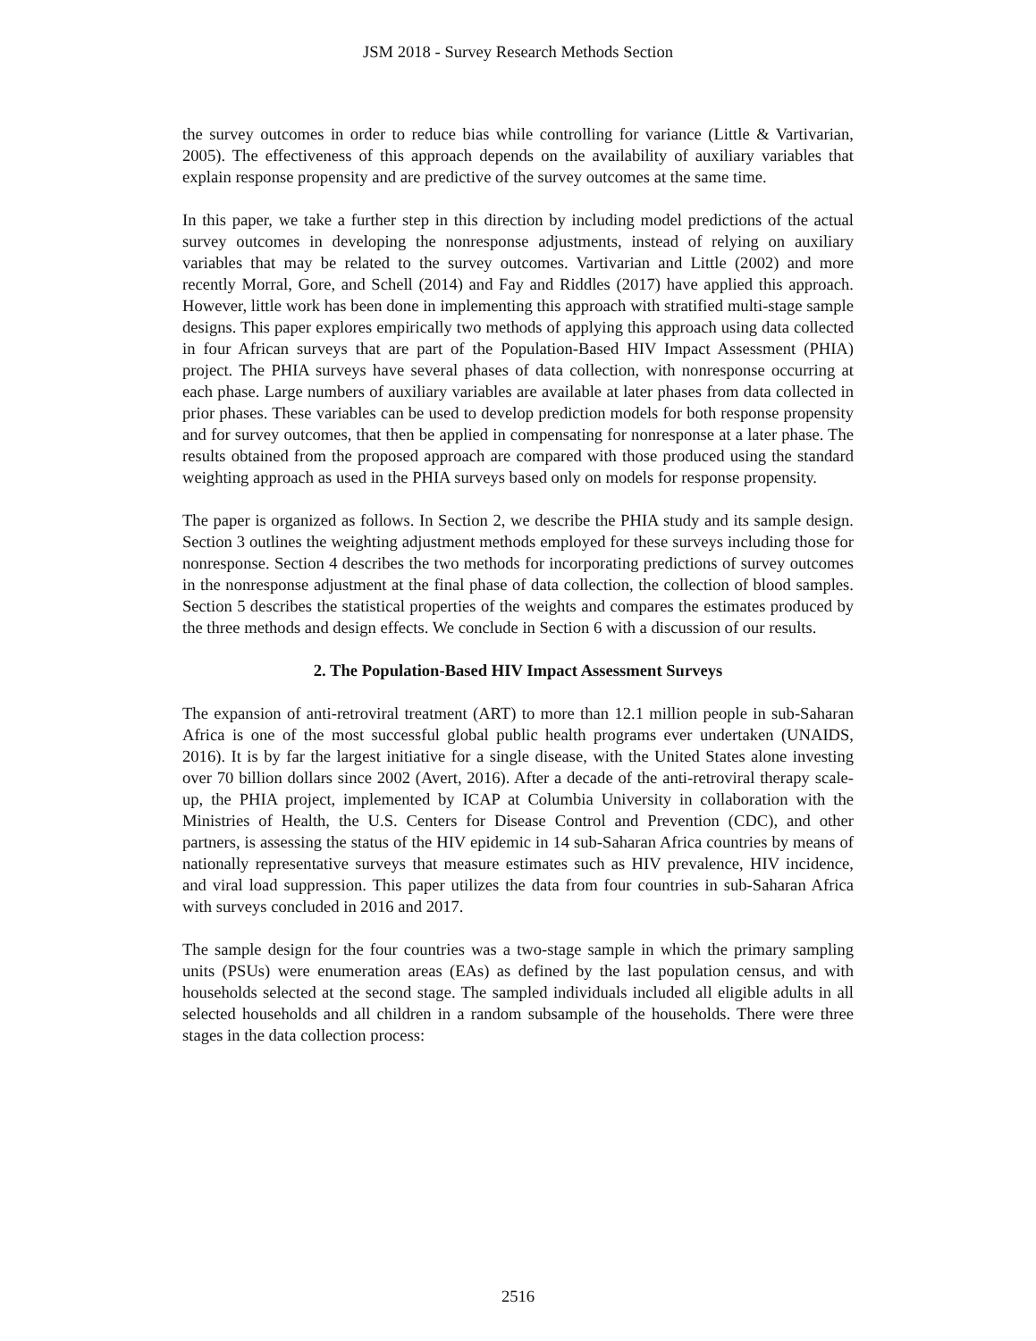JSM 2018 - Survey Research Methods Section
the survey outcomes in order to reduce bias while controlling for variance (Little & Vartivarian, 2005). The effectiveness of this approach depends on the availability of auxiliary variables that explain response propensity and are predictive of the survey outcomes at the same time.
In this paper, we take a further step in this direction by including model predictions of the actual survey outcomes in developing the nonresponse adjustments, instead of relying on auxiliary variables that may be related to the survey outcomes. Vartivarian and Little (2002) and more recently Morral, Gore, and Schell (2014) and Fay and Riddles (2017) have applied this approach. However, little work has been done in implementing this approach with stratified multi-stage sample designs. This paper explores empirically two methods of applying this approach using data collected in four African surveys that are part of the Population-Based HIV Impact Assessment (PHIA) project. The PHIA surveys have several phases of data collection, with nonresponse occurring at each phase. Large numbers of auxiliary variables are available at later phases from data collected in prior phases. These variables can be used to develop prediction models for both response propensity and for survey outcomes, that then be applied in compensating for nonresponse at a later phase. The results obtained from the proposed approach are compared with those produced using the standard weighting approach as used in the PHIA surveys based only on models for response propensity.
The paper is organized as follows. In Section 2, we describe the PHIA study and its sample design. Section 3 outlines the weighting adjustment methods employed for these surveys including those for nonresponse. Section 4 describes the two methods for incorporating predictions of survey outcomes in the nonresponse adjustment at the final phase of data collection, the collection of blood samples. Section 5 describes the statistical properties of the weights and compares the estimates produced by the three methods and design effects. We conclude in Section 6 with a discussion of our results.
2. The Population-Based HIV Impact Assessment Surveys
The expansion of anti-retroviral treatment (ART) to more than 12.1 million people in sub-Saharan Africa is one of the most successful global public health programs ever undertaken (UNAIDS, 2016). It is by far the largest initiative for a single disease, with the United States alone investing over 70 billion dollars since 2002 (Avert, 2016). After a decade of the anti-retroviral therapy scale-up, the PHIA project, implemented by ICAP at Columbia University in collaboration with the Ministries of Health, the U.S. Centers for Disease Control and Prevention (CDC), and other partners, is assessing the status of the HIV epidemic in 14 sub-Saharan Africa countries by means of nationally representative surveys that measure estimates such as HIV prevalence, HIV incidence, and viral load suppression. This paper utilizes the data from four countries in sub-Saharan Africa with surveys concluded in 2016 and 2017.
The sample design for the four countries was a two-stage sample in which the primary sampling units (PSUs) were enumeration areas (EAs) as defined by the last population census, and with households selected at the second stage. The sampled individuals included all eligible adults in all selected households and all children in a random subsample of the households. There were three stages in the data collection process:
2516